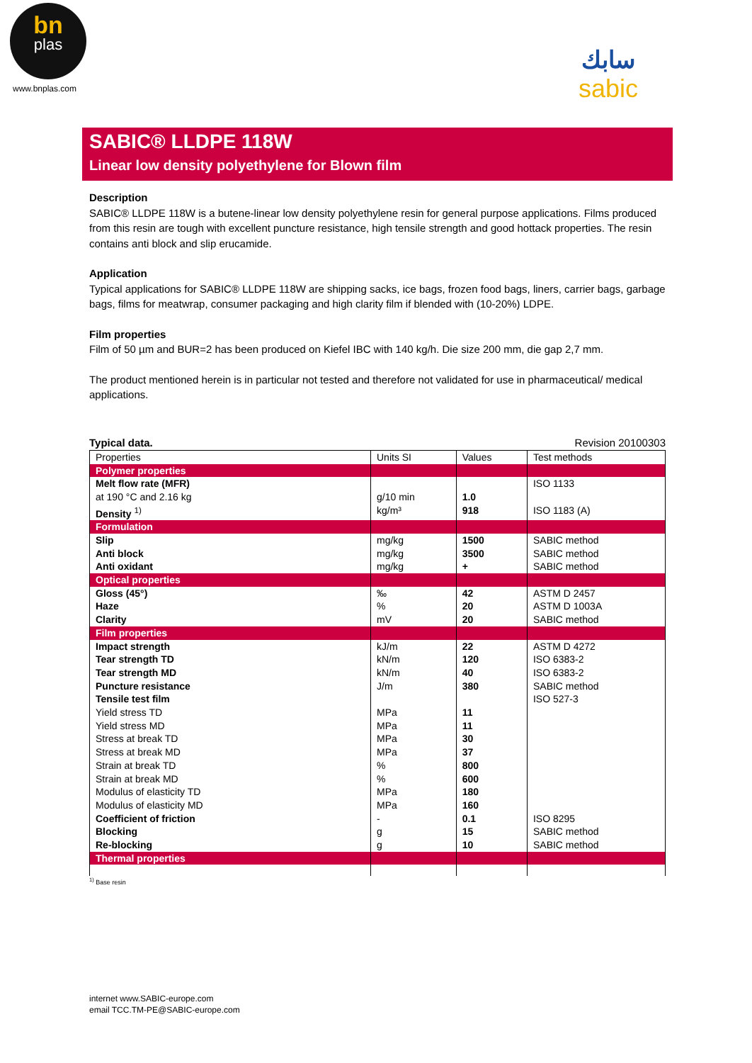bn
plas
www.bnplas.com
سابك
sabic
SABIC® LLDPE 118W
Linear low density polyethylene for Blown film
Description
SABIC® LLDPE 118W is a butene-linear low density polyethylene resin for general purpose applications. Films produced from this resin are tough with excellent puncture resistance, high tensile strength and good hottack properties. The resin contains anti block and slip erucamide.
Application
Typical applications for SABIC® LLDPE 118W are shipping sacks, ice bags, frozen food bags, liners, carrier bags, garbage bags, films for meatwrap, consumer packaging and high clarity film if blended with (10-20%) LDPE.
Film properties
Film of 50 µm and BUR=2 has been produced on Kiefel IBC with 140 kg/h. Die size 200 mm, die gap 2,7 mm.
The product mentioned herein is in particular not tested and therefore not validated for use in pharmaceutical/ medical applications.
Typical data. Revision 20100303
| Properties | Units SI | Values | Test methods |
| --- | --- | --- | --- |
| Polymer properties | | | |
| Melt flow rate (MFR) at 190 °C and 2.16 kg Density <sup>1)</sup> | g/10 min kg/m³ | 1.0 918 | ISO 1133 ISO 1183 (A) |
| Formulation | | | |
| Slip Anti block Anti oxidant | mg/kg mg/kg mg/kg | 1500 3500 + | SABIC method SABIC method SABIC method |
| Optical properties | | | |
| Gloss (45°) Haze Clarity | ‰ % mV | 42 20 20 | ASTM D 2457 ASTM D 1003A SABIC method |
| Film properties | | | |
| Impact strength Tear strength TD Tear strength MD Puncture resistance Tensile test film Yield stress TD Yield stress MD Stress at break TD Stress at break MD Strain at break TD Strain at break MD Modulus of elasticity TD Modulus of elasticity MD Coefficient of friction Blocking Re-blocking | kJ/m kN/m kN/m J/m MPa MPa MPa MPa % % MPa MPa - g g | 22 120 40 380 11 11 30 37 800 600 180 160 0.1 15 10 | ASTM D 4272 ISO 6383-2 ISO 6383-2 SABIC method ISO 527-3 ISO 8295 SABIC method SABIC method |
| Thermal properties | | | |
<sup>1)</sup> Base resin
internet www.SABIC-europe.com
email TCC.TM-PE@SABIC-europe.com